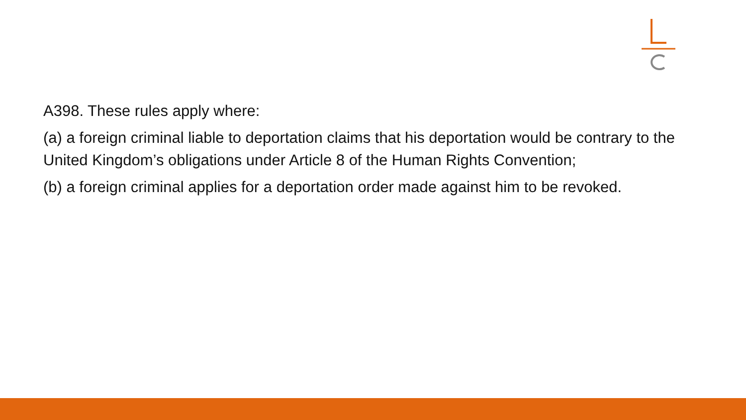A398. These rules apply where:
(a) a foreign criminal liable to deportation claims that his deportation would be contrary to the United Kingdom’s obligations under Article 8 of the Human Rights Convention;
(b) a foreign criminal applies for a deportation order made against him to be revoked.